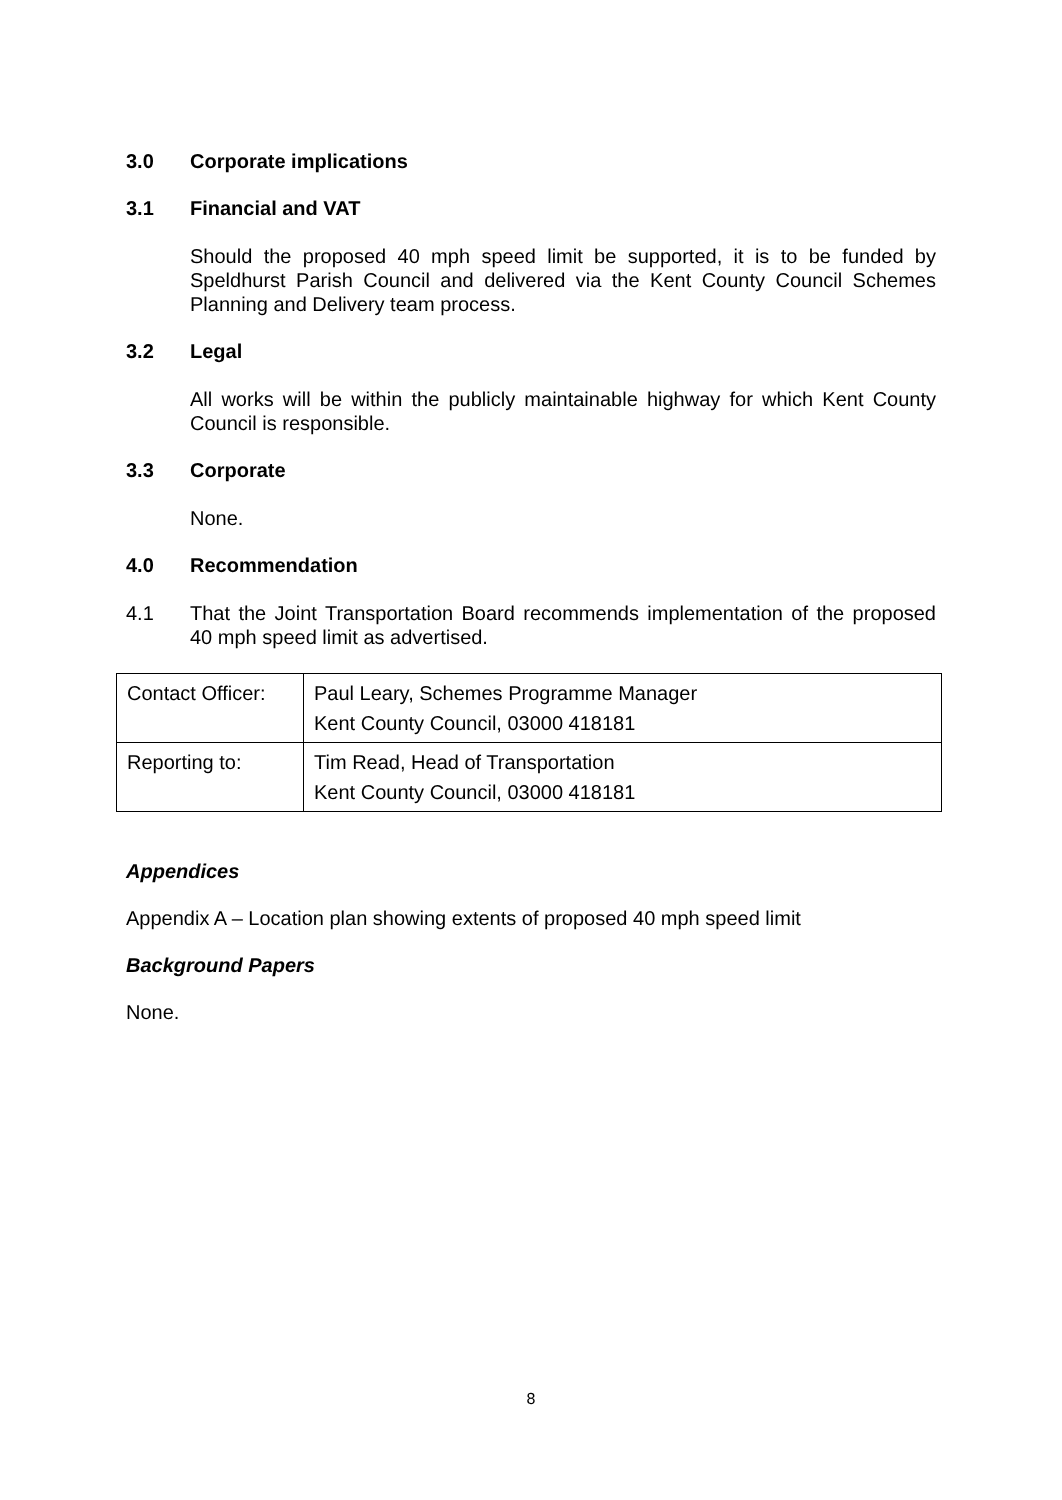3.0 Corporate implications
3.1 Financial and VAT
Should the proposed 40 mph speed limit be supported, it is to be funded by Speldhurst Parish Council and delivered via the Kent County Council Schemes Planning and Delivery team process.
3.2 Legal
All works will be within the publicly maintainable highway for which Kent County Council is responsible.
3.3 Corporate
None.
4.0 Recommendation
4.1 That the Joint Transportation Board recommends implementation of the proposed 40 mph speed limit as advertised.
| Contact Officer: | Paul Leary, Schemes Programme Manager Kent County Council, 03000 418181 |
| Reporting to: | Tim Read, Head of Transportation Kent County Council, 03000 418181 |
Appendices
Appendix A – Location plan showing extents of proposed 40 mph speed limit
Background Papers
None.
8